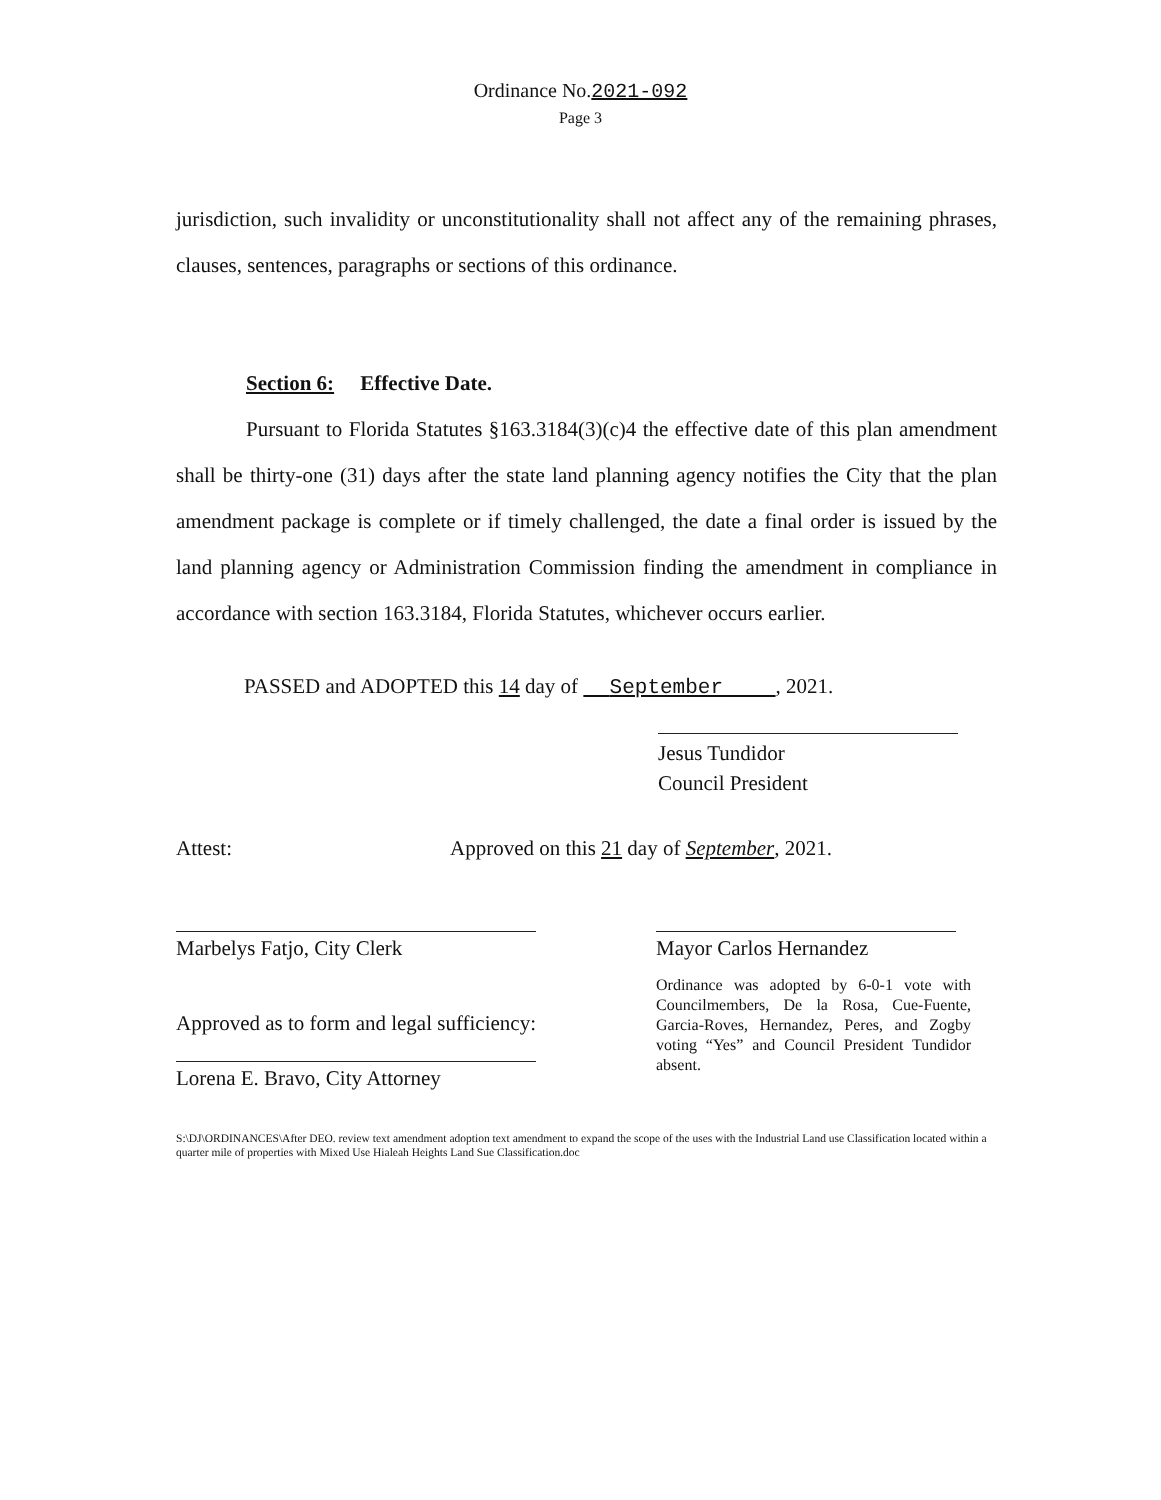Ordinance No.2021-092
Page 3
jurisdiction, such invalidity or unconstitutionality shall not affect any of the remaining phrases, clauses, sentences, paragraphs or sections of this ordinance.
Section 6: Effective Date.
Pursuant to Florida Statutes §163.3184(3)(c)4 the effective date of this plan amendment shall be thirty-one (31) days after the state land planning agency notifies the City that the plan amendment package is complete or if timely challenged, the date a final order is issued by the land planning agency or Administration Commission finding the amendment in compliance in accordance with section 163.3184, Florida Statutes, whichever occurs earlier.
PASSED and ADOPTED this 14 day of September , 2021.
Jesus Tundidor
Council President
Attest: Approved on this 21 day of September, 2021.
Marbelys Fatjo, City Clerk
Approved as to form and legal sufficiency:
Lorena E. Bravo, City Attorney
Mayor Carlos Hernandez
Ordinance was adopted by 6-0-1 vote with Councilmembers, De la Rosa, Cue-Fuente, Garcia-Roves, Hernandez, Peres, and Zogby voting “Yes” and Council President Tundidor absent.
S:\DJ\ORDINANCES\After DEO. review text amendment adoption text amendment to expand the scope of the uses with the Industrial Land use Classification located within a quarter mile of properties with Mixed Use Hialeah Heights Land Sue Classification.doc